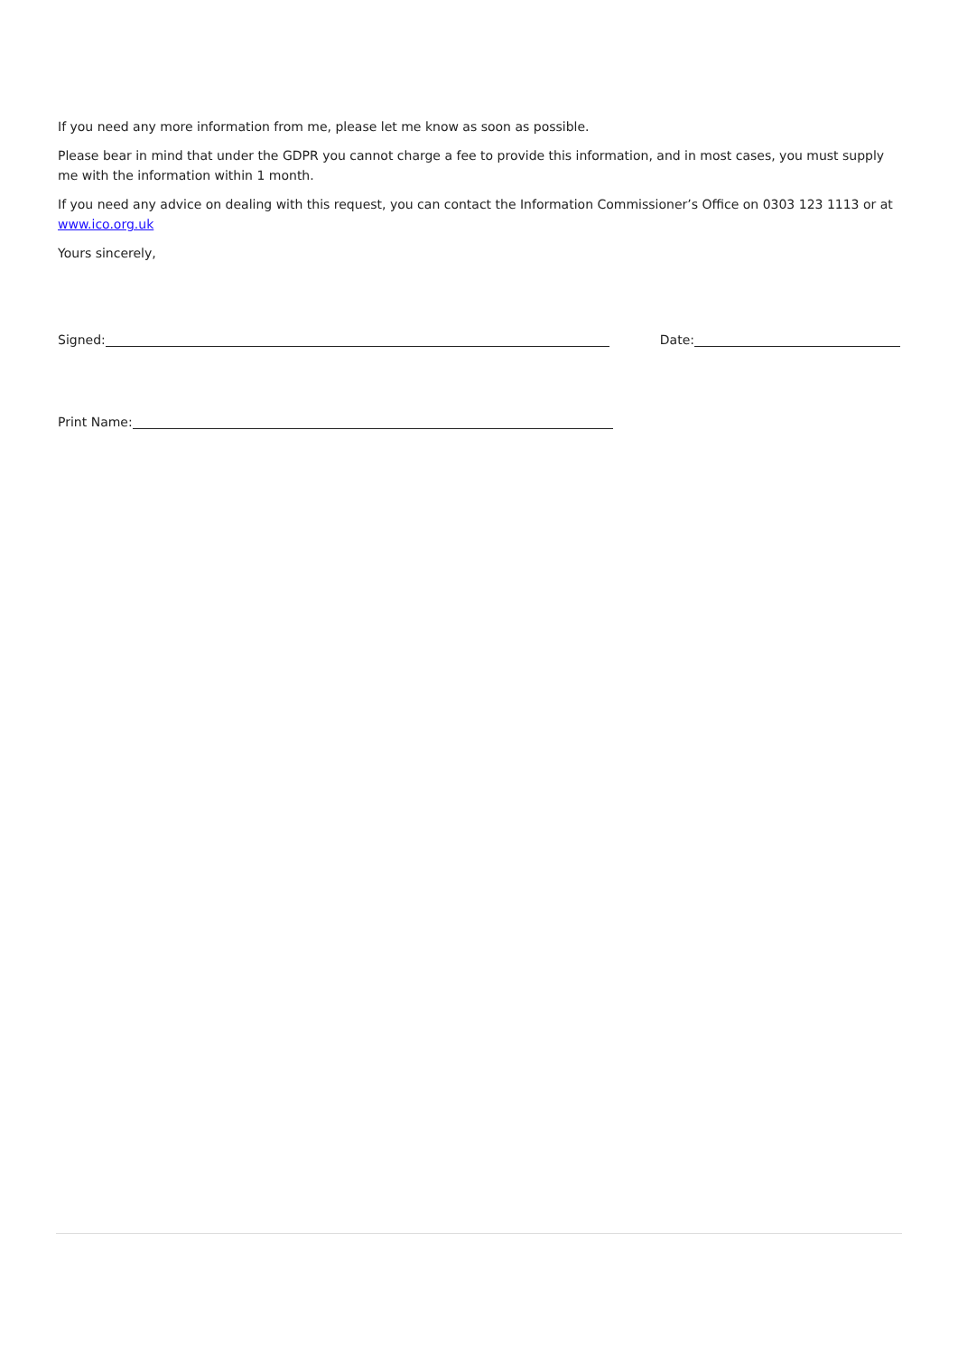If you need any more information from me, please let me know as soon as possible.
Please bear in mind that under the GDPR you cannot charge a fee to provide this information, and in most cases, you must supply me with the information within 1 month.
If you need any advice on dealing with this request, you can contact the Information Commissioner’s Office on 0303 123 1113 or at www.ico.org.uk
Yours sincerely,
Signed: Date:
Print Name: